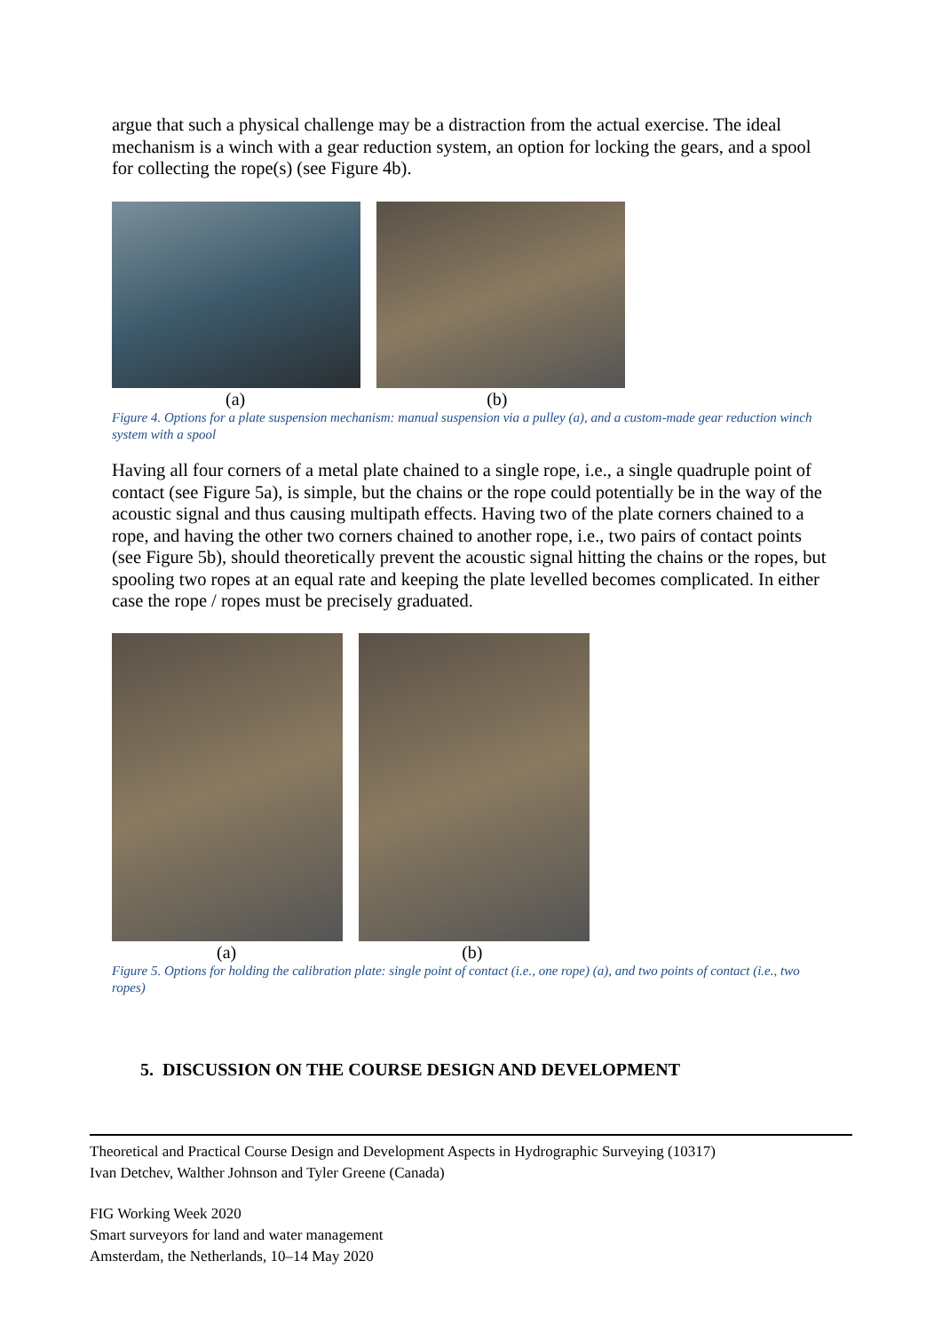argue that such a physical challenge may be a distraction from the actual exercise. The ideal mechanism is a winch with a gear reduction system, an option for locking the gears, and a spool for collecting the rope(s) (see Figure 4b).
(a) (b)
Figure 4. Options for a plate suspension mechanism: manual suspension via a pulley (a), and a custom-made gear reduction winch system with a spool
Having all four corners of a metal plate chained to a single rope, i.e., a single quadruple point of contact (see Figure 5a), is simple, but the chains or the rope could potentially be in the way of the acoustic signal and thus causing multipath effects. Having two of the plate corners chained to a rope, and having the other two corners chained to another rope, i.e., two pairs of contact points (see Figure 5b), should theoretically prevent the acoustic signal hitting the chains or the ropes, but spooling two ropes at an equal rate and keeping the plate levelled becomes complicated. In either case the rope / ropes must be precisely graduated.
(a) (b)
Figure 5. Options for holding the calibration plate: single point of contact (i.e., one rope) (a), and two points of contact (i.e., two ropes)
5. DISCUSSION ON THE COURSE DESIGN AND DEVELOPMENT
Theoretical and Practical Course Design and Development Aspects in Hydrographic Surveying (10317)
Ivan Detchev, Walther Johnson and Tyler Greene (Canada)
FIG Working Week 2020
Smart surveyors for land and water management
Amsterdam, the Netherlands, 10–14 May 2020